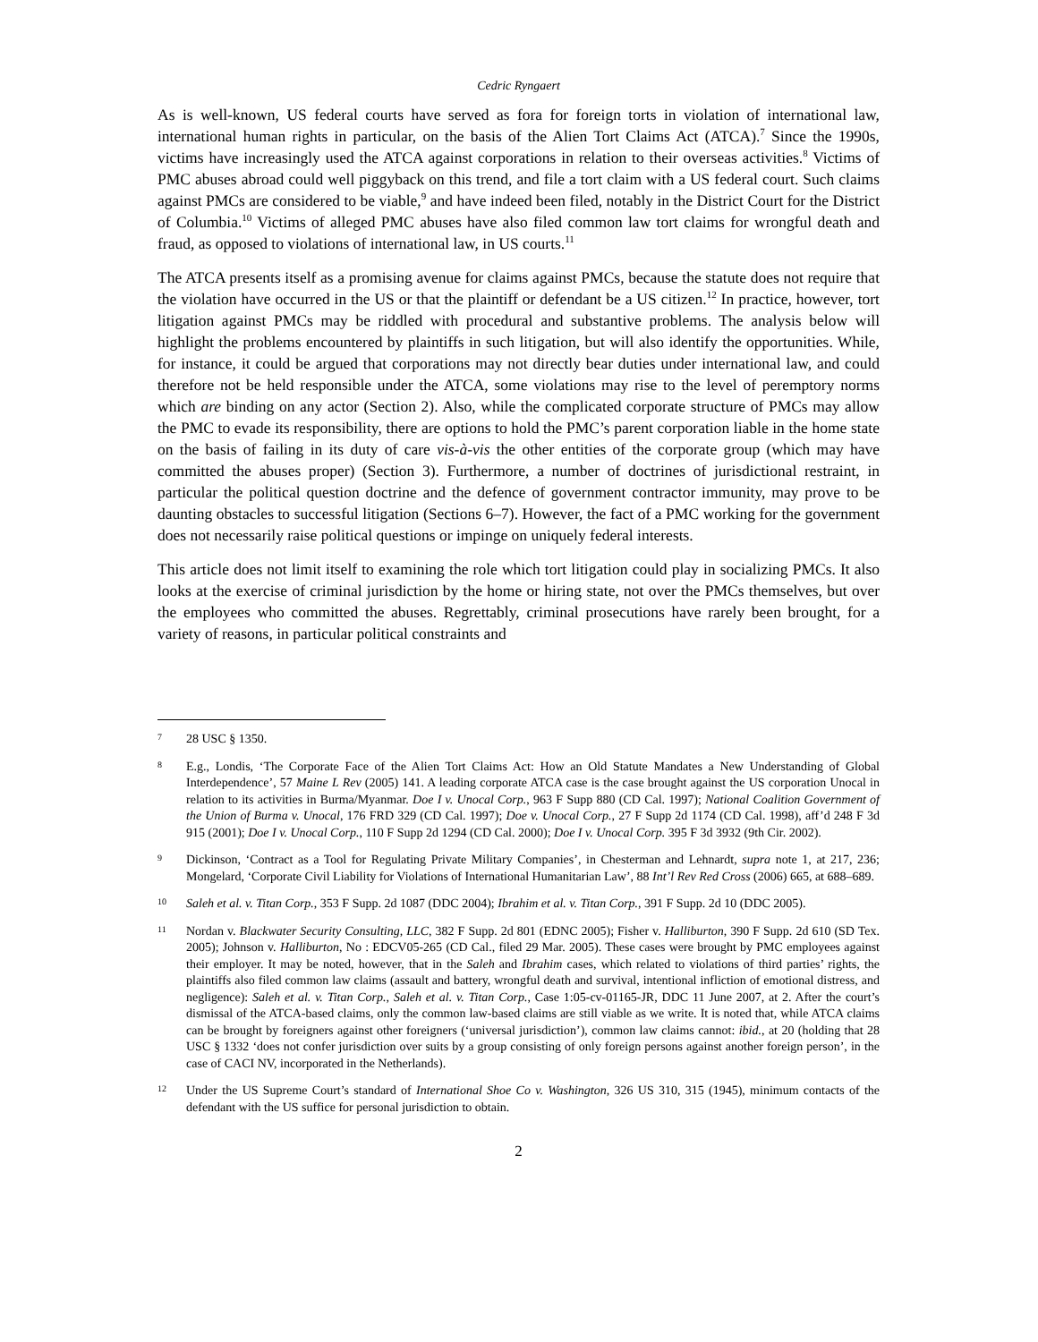Cedric Ryngaert
As is well-known, US federal courts have served as fora for foreign torts in violation of international law, international human rights in particular, on the basis of the Alien Tort Claims Act (ATCA).<sup>7</sup> Since the 1990s, victims have increasingly used the ATCA against corporations in relation to their overseas activities.<sup>8</sup> Victims of PMC abuses abroad could well piggyback on this trend, and file a tort claim with a US federal court. Such claims against PMCs are considered to be viable,<sup>9</sup> and have indeed been filed, notably in the District Court for the District of Columbia.<sup>10</sup> Victims of alleged PMC abuses have also filed common law tort claims for wrongful death and fraud, as opposed to violations of international law, in US courts.<sup>11</sup>
The ATCA presents itself as a promising avenue for claims against PMCs, because the statute does not require that the violation have occurred in the US or that the plaintiff or defendant be a US citizen.<sup>12</sup> In practice, however, tort litigation against PMCs may be riddled with procedural and substantive problems. The analysis below will highlight the problems encountered by plaintiffs in such litigation, but will also identify the opportunities. While, for instance, it could be argued that corporations may not directly bear duties under international law, and could therefore not be held responsible under the ATCA, some violations may rise to the level of peremptory norms which are binding on any actor (Section 2). Also, while the complicated corporate structure of PMCs may allow the PMC to evade its responsibility, there are options to hold the PMC’s parent corporation liable in the home state on the basis of failing in its duty of care vis-à-vis the other entities of the corporate group (which may have committed the abuses proper) (Section 3). Furthermore, a number of doctrines of jurisdictional restraint, in particular the political question doctrine and the defence of government contractor immunity, may prove to be daunting obstacles to successful litigation (Sections 6–7). However, the fact of a PMC working for the government does not necessarily raise political questions or impinge on uniquely federal interests.
This article does not limit itself to examining the role which tort litigation could play in socializing PMCs. It also looks at the exercise of criminal jurisdiction by the home or hiring state, not over the PMCs themselves, but over the employees who committed the abuses. Regrettably, criminal prosecutions have rarely been brought, for a variety of reasons, in particular political constraints and
7 28 USC § 1350.
8 E.g., Londis, ‘The Corporate Face of the Alien Tort Claims Act: How an Old Statute Mandates a New Understanding of Global Interdependence’, 57 Maine L Rev (2005) 141. A leading corporate ATCA case is the case brought against the US corporation Unocal in relation to its activities in Burma/Myanmar. Doe I v. Unocal Corp., 963 F Supp 880 (CD Cal. 1997); National Coalition Government of the Union of Burma v. Unocal, 176 FRD 329 (CD Cal. 1997); Doe v. Unocal Corp., 27 F Supp 2d 1174 (CD Cal. 1998), aff’d 248 F 3d 915 (2001); Doe I v. Unocal Corp., 110 F Supp 2d 1294 (CD Cal. 2000); Doe I v. Unocal Corp. 395 F 3d 3932 (9th Cir. 2002).
9 Dickinson, ‘Contract as a Tool for Regulating Private Military Companies’, in Chesterman and Lehnardt, supra note 1, at 217, 236; Mongelard, ‘Corporate Civil Liability for Violations of International Humanitarian Law’, 88 Int’l Rev Red Cross (2006) 665, at 688–689.
10 Saleh et al. v. Titan Corp., 353 F Supp. 2d 1087 (DDC 2004); Ibrahim et al. v. Titan Corp., 391 F Supp. 2d 10 (DDC 2005).
11 Nordan v. Blackwater Security Consulting, LLC, 382 F Supp. 2d 801 (EDNC 2005); Fisher v. Halliburton, 390 F Supp. 2d 610 (SD Tex. 2005); Johnson v. Halliburton, No : EDCV05-265 (CD Cal., filed 29 Mar. 2005). These cases were brought by PMC employees against their employer. It may be noted, however, that in the Saleh and Ibrahim cases, which related to violations of third parties’ rights, the plaintiffs also filed common law claims (assault and battery, wrongful death and survival, intentional infliction of emotional distress, and negligence): Saleh et al. v. Titan Corp., Saleh et al. v. Titan Corp., Case 1:05-cv-01165-JR, DDC 11 June 2007, at 2. After the court’s dismissal of the ATCA-based claims, only the common law-based claims are still viable as we write. It is noted that, while ATCA claims can be brought by foreigners against other foreigners (‘universal jurisdiction’), common law claims cannot: ibid., at 20 (holding that 28 USC § 1332 ‘does not confer jurisdiction over suits by a group consisting of only foreign persons against another foreign person’, in the case of CACI NV, incorporated in the Netherlands).
12 Under the US Supreme Court’s standard of International Shoe Co v. Washington, 326 US 310, 315 (1945), minimum contacts of the defendant with the US suffice for personal jurisdiction to obtain.
2